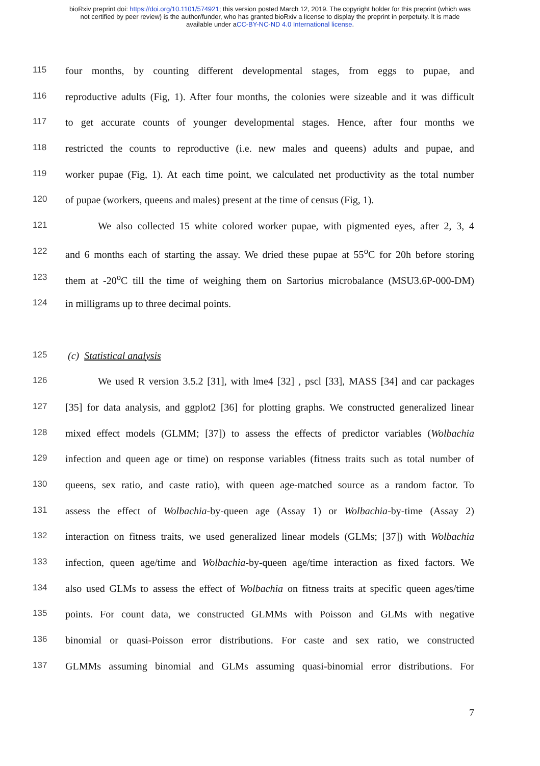bioRxiv preprint doi: https://doi.org/10.1101/574921; this version posted March 12, 2019. The copyright holder for this preprint (which was
not certified by peer review) is the author/funder, who has granted bioRxiv a license to display the preprint in perpetuity. It is made
available under aCC-BY-NC-ND 4.0 International license.
115 four months, by counting different developmental stages, from eggs to pupae, and
116 reproductive adults (Fig, 1). After four months, the colonies were sizeable and it was difficult
117 to get accurate counts of younger developmental stages. Hence, after four months we
118 restricted the counts to reproductive (i.e. new males and queens) adults and pupae, and
119 worker pupae (Fig, 1). At each time point, we calculated net productivity as the total number
120 of pupae (workers, queens and males) present at the time of census (Fig, 1).
121 We also collected 15 white colored worker pupae, with pigmented eyes, after 2, 3, 4
122 and 6 months each of starting the assay. We dried these pupae at 55<sup>o</sup>C for 20h before storing
123 them at -20<sup>o</sup>C till the time of weighing them on Sartorius microbalance (MSU3.6P-000-DM)
124 in milligrams up to three decimal points.
125 (c) Statistical analysis
126 We used R version 3.5.2 [31], with lme4 [32] , pscl [33], MASS [34] and car packages
127 [35] for data analysis, and ggplot2 [36] for plotting graphs. We constructed generalized linear
128 mixed effect models (GLMM; [37]) to assess the effects of predictor variables (Wolbachia
129 infection and queen age or time) on response variables (fitness traits such as total number of
130 queens, sex ratio, and caste ratio), with queen age-matched source as a random factor. To
131 assess the effect of Wolbachia-by-queen age (Assay 1) or Wolbachia-by-time (Assay 2)
132 interaction on fitness traits, we used generalized linear models (GLMs; [37]) with Wolbachia
133 infection, queen age/time and Wolbachia-by-queen age/time interaction as fixed factors. We
134 also used GLMs to assess the effect of Wolbachia on fitness traits at specific queen ages/time
135 points. For count data, we constructed GLMMs with Poisson and GLMs with negative
136 binomial or quasi-Poisson error distributions. For caste and sex ratio, we constructed
137 GLMMs assuming binomial and GLMs assuming quasi-binomial error distributions. For
7